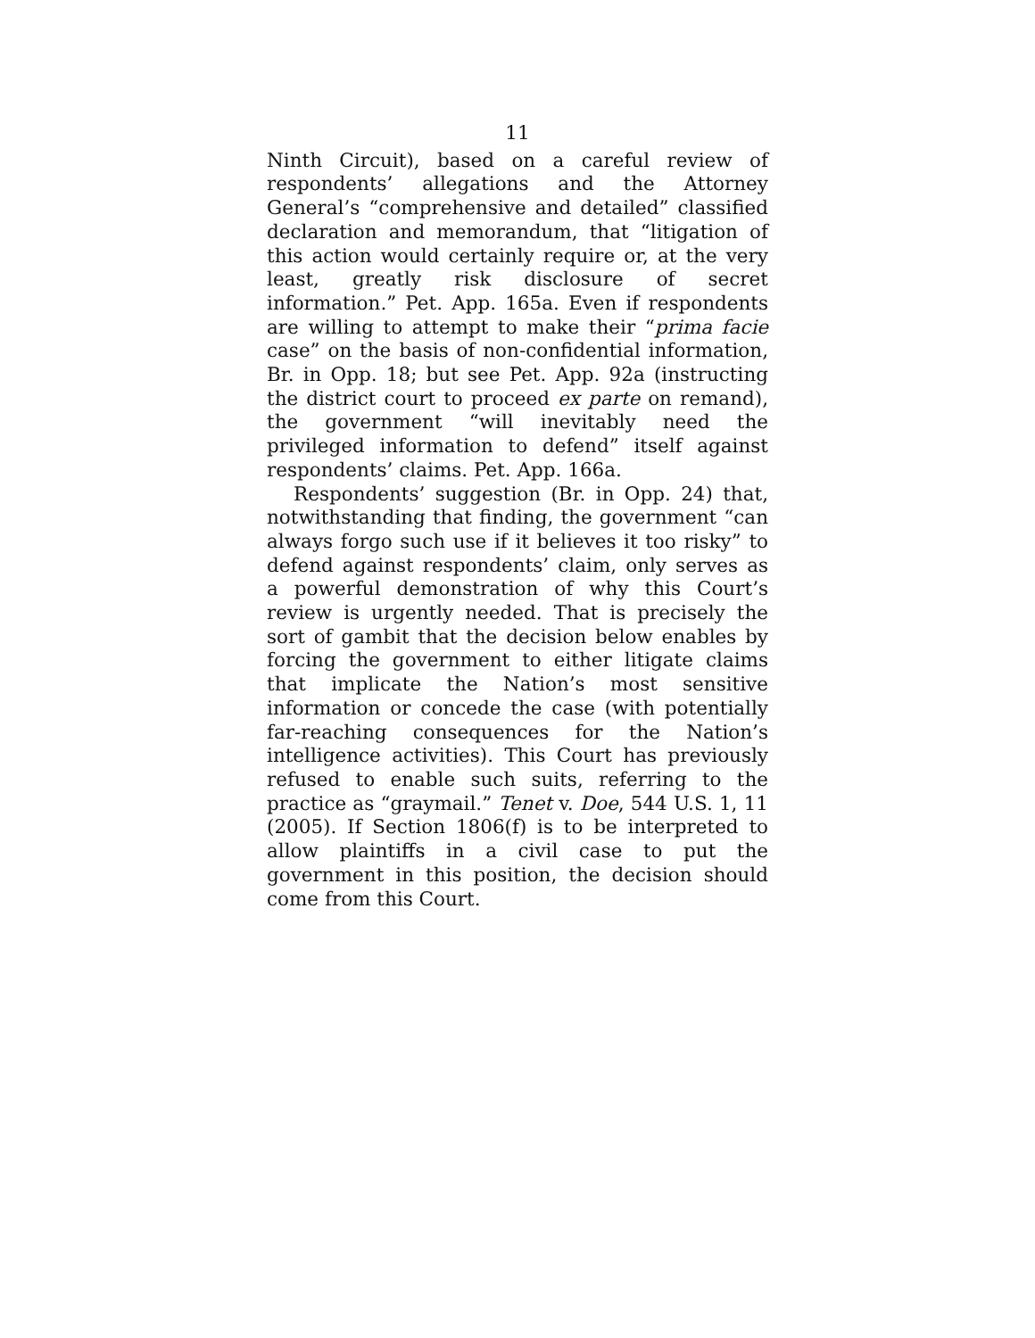11
Ninth Circuit), based on a careful review of respondents’ allegations and the Attorney General’s “comprehensive and detailed” classified declaration and memorandum, that “litigation of this action would certainly require or, at the very least, greatly risk disclosure of secret information.” Pet. App. 165a. Even if respondents are willing to attempt to make their “prima facie case” on the basis of non-confidential information, Br. in Opp. 18; but see Pet. App. 92a (instructing the district court to proceed ex parte on remand), the government “will inevitably need the privileged information to defend” itself against respondents’ claims. Pet. App. 166a.
Respondents’ suggestion (Br. in Opp. 24) that, notwithstanding that finding, the government “can always forgo such use if it believes it too risky” to defend against respondents’ claim, only serves as a powerful demonstration of why this Court’s review is urgently needed. That is precisely the sort of gambit that the decision below enables by forcing the government to either litigate claims that implicate the Nation’s most sensitive information or concede the case (with potentially far-reaching consequences for the Nation’s intelligence activities). This Court has previously refused to enable such suits, referring to the practice as “graymail.” Tenet v. Doe, 544 U.S. 1, 11 (2005). If Section 1806(f) is to be interpreted to allow plaintiffs in a civil case to put the government in this position, the decision should come from this Court.